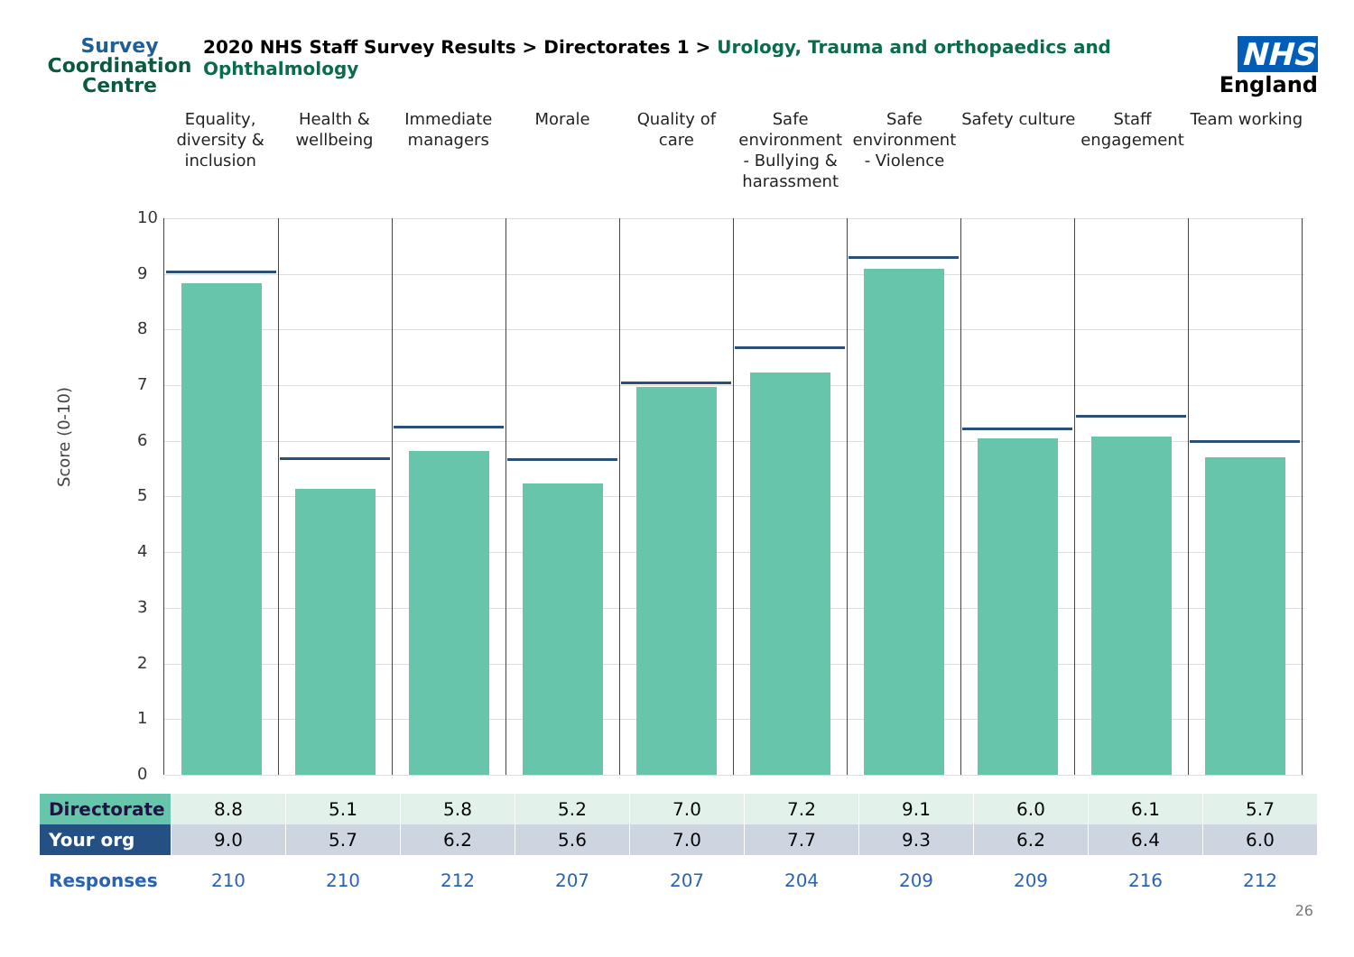Survey
Coordination
Centre
2020 NHS Staff Survey Results > Directorates 1 > Urology, Trauma and orthopaedics and Ophthalmology
NHS
England
Equality, diversity & inclusion
Health & wellbeing Immediate managers Morale Quality of care Safe environment - Bullying & harassment
Safe environment - Violence Safety culture Staff engagement Team working
Score (0-10)
10
9
8
7
6
5
4
3
2
1
0
| Directorate | 8.8 | 5.1 | 5.8 | 5.2 | 7.0 | 7.2 | 9.1 | 6.0 | 6.1 | 5.7 |
| Your org | 9.0 | 5.7 | 6.2 | 5.6 | 7.0 | 7.7 | 9.3 | 6.2 | 6.4 | 6.0 |
| Responses | 210 | 210 | 212 | 207 | 207 | 204 | 209 | 209 | 216 | 212 |
26